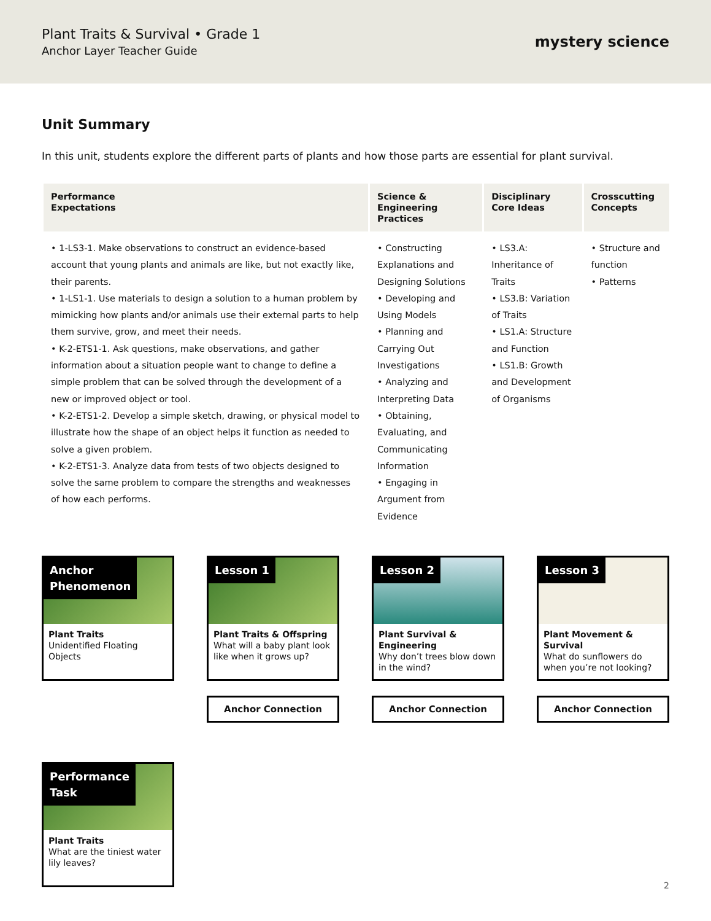Plant Traits & Survival • Grade 1
Anchor Layer Teacher Guide
mystery science
Unit Summary
In this unit, students explore the different parts of plants and how those parts are essential for plant survival.
| Performance Expectations | Science & Engineering Practices | Disciplinary Core Ideas | Crosscutting Concepts |
| --- | --- | --- | --- |
| • 1-LS3-1. Make observations to construct an evidence-based account that young plants and animals are like, but not exactly like, their parents. • 1-LS1-1. Use materials to design a solution to a human problem by mimicking how plants and/or animals use their external parts to help them survive, grow, and meet their needs. • K-2-ETS1-1. Ask questions, make observations, and gather information about a situation people want to change to define a simple problem that can be solved through the development of a new or improved object or tool. • K-2-ETS1-2. Develop a simple sketch, drawing, or physical model to illustrate how the shape of an object helps it function as needed to solve a given problem. • K-2-ETS1-3. Analyze data from tests of two objects designed to solve the same problem to compare the strengths and weaknesses of how each performs. | • Constructing Explanations and Designing Solutions • Developing and Using Models • Planning and Carrying Out Investigations • Analyzing and Interpreting Data • Obtaining, Evaluating, and Communicating Information • Engaging in Argument from Evidence | • LS3.A: Inheritance of Traits • LS3.B: Variation of Traits • LS1.A: Structure and Function • LS1.B: Growth and Development of Organisms | • Structure and function • Patterns |
Anchor
Phenomenon
Plant Traits
Unidentified Floating Objects
Lesson 1
Plant Traits & Offspring
What will a baby plant look like when it grows up?
Lesson 2
Plant Survival & Engineering
Why don’t trees blow down in the wind?
Lesson 3
Plant Movement & Survival
What do sunflowers do when you’re not looking?
Anchor Connection
Anchor Connection
Anchor Connection
Performance
Task
Plant Traits
What are the tiniest water lily leaves?
2